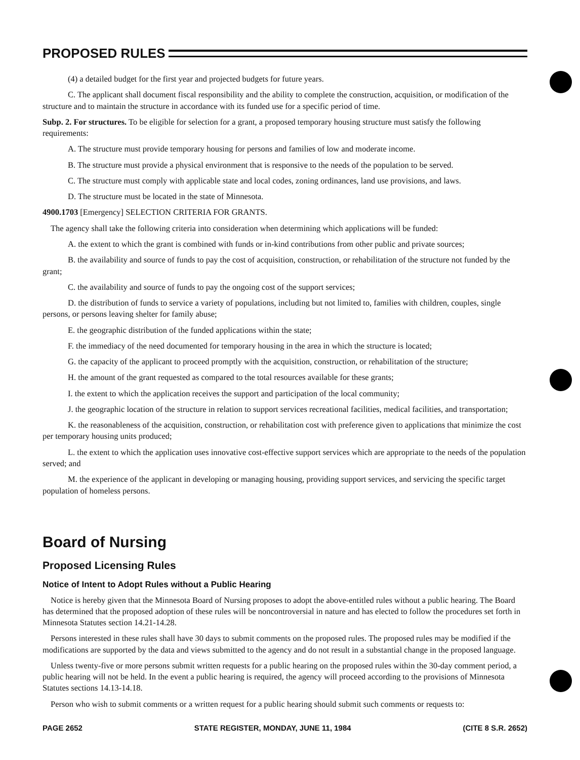PROPOSED RULES
(4) a detailed budget for the first year and projected budgets for future years.
C. The applicant shall document fiscal responsibility and the ability to complete the construction, acquisition, or modification of the structure and to maintain the structure in accordance with its funded use for a specific period of time.
Subp. 2. For structures. To be eligible for selection for a grant, a proposed temporary housing structure must satisfy the following requirements:
A. The structure must provide temporary housing for persons and families of low and moderate income.
B. The structure must provide a physical environment that is responsive to the needs of the population to be served.
C. The structure must comply with applicable state and local codes, zoning ordinances, land use provisions, and laws.
D. The structure must be located in the state of Minnesota.
4900.1703 [Emergency] SELECTION CRITERIA FOR GRANTS.
The agency shall take the following criteria into consideration when determining which applications will be funded:
A. the extent to which the grant is combined with funds or in-kind contributions from other public and private sources;
B. the availability and source of funds to pay the cost of acquisition, construction, or rehabilitation of the structure not funded by the grant;
C. the availability and source of funds to pay the ongoing cost of the support services;
D. the distribution of funds to service a variety of populations, including but not limited to, families with children, couples, single persons, or persons leaving shelter for family abuse;
E. the geographic distribution of the funded applications within the state;
F. the immediacy of the need documented for temporary housing in the area in which the structure is located;
G. the capacity of the applicant to proceed promptly with the acquisition, construction, or rehabilitation of the structure;
H. the amount of the grant requested as compared to the total resources available for these grants;
I. the extent to which the application receives the support and participation of the local community;
J. the geographic location of the structure in relation to support services recreational facilities, medical facilities, and transportation;
K. the reasonableness of the acquisition, construction, or rehabilitation cost with preference given to applications that minimize the cost per temporary housing units produced;
L. the extent to which the application uses innovative cost-effective support services which are appropriate to the needs of the population served; and
M. the experience of the applicant in developing or managing housing, providing support services, and servicing the specific target population of homeless persons.
Board of Nursing
Proposed Licensing Rules
Notice of Intent to Adopt Rules without a Public Hearing
Notice is hereby given that the Minnesota Board of Nursing proposes to adopt the above-entitled rules without a public hearing. The Board has determined that the proposed adoption of these rules will be noncontroversial in nature and has elected to follow the procedures set forth in Minnesota Statutes section 14.21-14.28.
Persons interested in these rules shall have 30 days to submit comments on the proposed rules. The proposed rules may be modified if the modifications are supported by the data and views submitted to the agency and do not result in a substantial change in the proposed language.
Unless twenty-five or more persons submit written requests for a public hearing on the proposed rules within the 30-day comment period, a public hearing will not be held. In the event a public hearing is required, the agency will proceed according to the provisions of Minnesota Statutes sections 14.13-14.18.
Person who wish to submit comments or a written request for a public hearing should submit such comments or requests to:
PAGE 2652 STATE REGISTER, MONDAY, JUNE 11, 1984 (CITE 8 S.R. 2652)